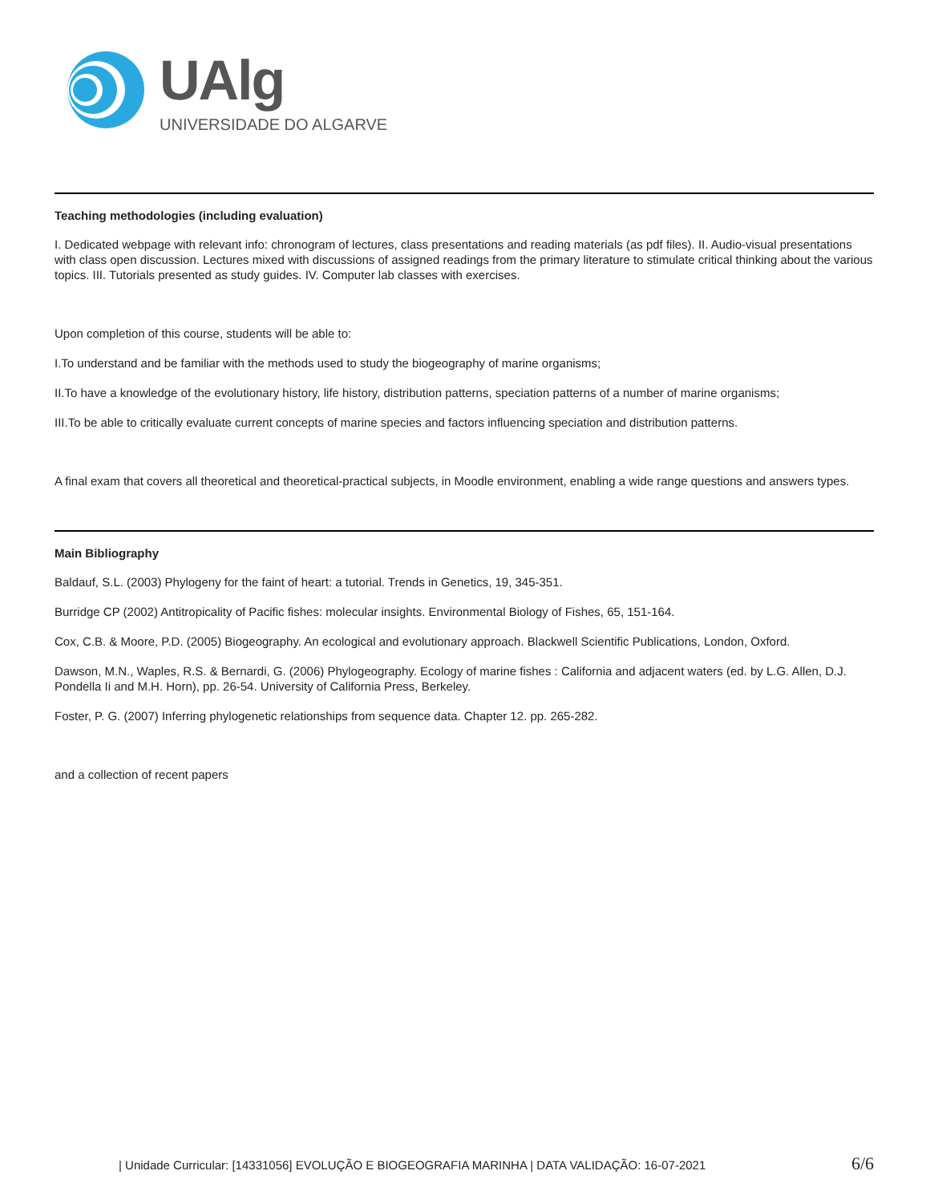UAlg
UNIVERSIDADE DO ALGARVE
Teaching methodologies (including evaluation)
I. Dedicated webpage with relevant info: chronogram of lectures, class presentations and reading materials (as pdf files). II. Audio-visual presentations with class open discussion. Lectures mixed with discussions of assigned readings from the primary literature to stimulate critical thinking about the various topics. III. Tutorials presented as study guides. IV. Computer lab classes with exercises.
Upon completion of this course, students will be able to:
I.To understand and be familiar with the methods used to study the biogeography of marine organisms;
II.To have a knowledge of the evolutionary history, life history, distribution patterns, speciation patterns of a number of marine organisms;
III.To be able to critically evaluate current concepts of marine species and factors influencing speciation and distribution patterns.
A final exam that covers all theoretical and theoretical-practical subjects, in Moodle environment, enabling a wide range questions and answers types.
Main Bibliography
Baldauf, S.L. (2003) Phylogeny for the faint of heart: a tutorial. Trends in Genetics, 19, 345-351.
Burridge CP (2002) Antitropicality of Pacific fishes: molecular insights. Environmental Biology of Fishes, 65, 151-164.
Cox, C.B. & Moore, P.D. (2005) Biogeography. An ecological and evolutionary approach. Blackwell Scientific Publications, London, Oxford.
Dawson, M.N., Waples, R.S. & Bernardi, G. (2006) Phylogeography. Ecology of marine fishes : California and adjacent waters (ed. by L.G. Allen, D.J. Pondella Ii and M.H. Horn), pp. 26-54. University of California Press, Berkeley.
Foster, P. G. (2007) Inferring phylogenetic relationships from sequence data. Chapter 12. pp. 265-282.
and a collection of recent papers
| Unidade Curricular: [14331056] EVOLUÇÃO E BIOGEOGRAFIA MARINHA | DATA VALIDAÇÃO: 16-07-2021 6/6